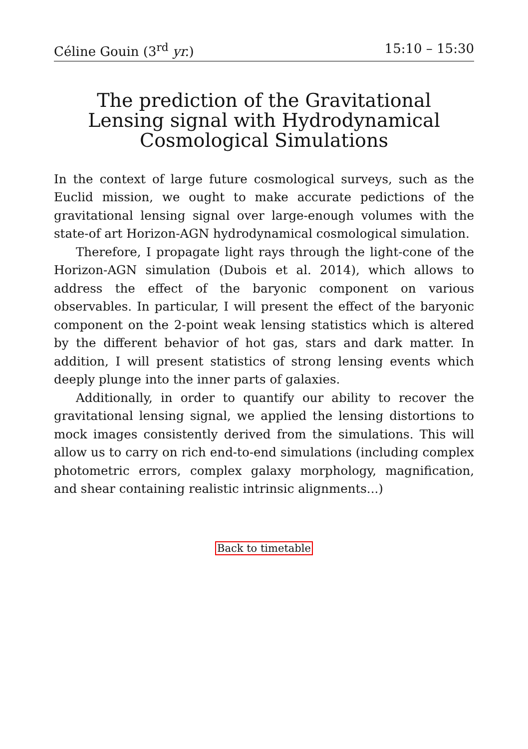Céline Gouin (3<sup>rd</sup> yr.) 15:10 – 15:30
The prediction of the Gravitational Lensing signal with Hydrodynamical Cosmological Simulations
In the context of large future cosmological surveys, such as the Euclid mission, we ought to make accurate pedictions of the gravitational lensing signal over large-enough volumes with the state-of art Horizon-AGN hydrodynamical cosmological simulation.
Therefore, I propagate light rays through the light-cone of the Horizon-AGN simulation (Dubois et al. 2014), which allows to address the effect of the baryonic component on various observables. In particular, I will present the effect of the baryonic component on the 2-point weak lensing statistics which is altered by the different behavior of hot gas, stars and dark matter. In addition, I will present statistics of strong lensing events which deeply plunge into the inner parts of galaxies.
Additionally, in order to quantify our ability to recover the gravitational lensing signal, we applied the lensing distortions to mock images consistently derived from the simulations. This will allow us to carry on rich end-to-end simulations (including complex photometric errors, complex galaxy morphology, magnification, and shear containing realistic intrinsic alignments...)
Back to timetable